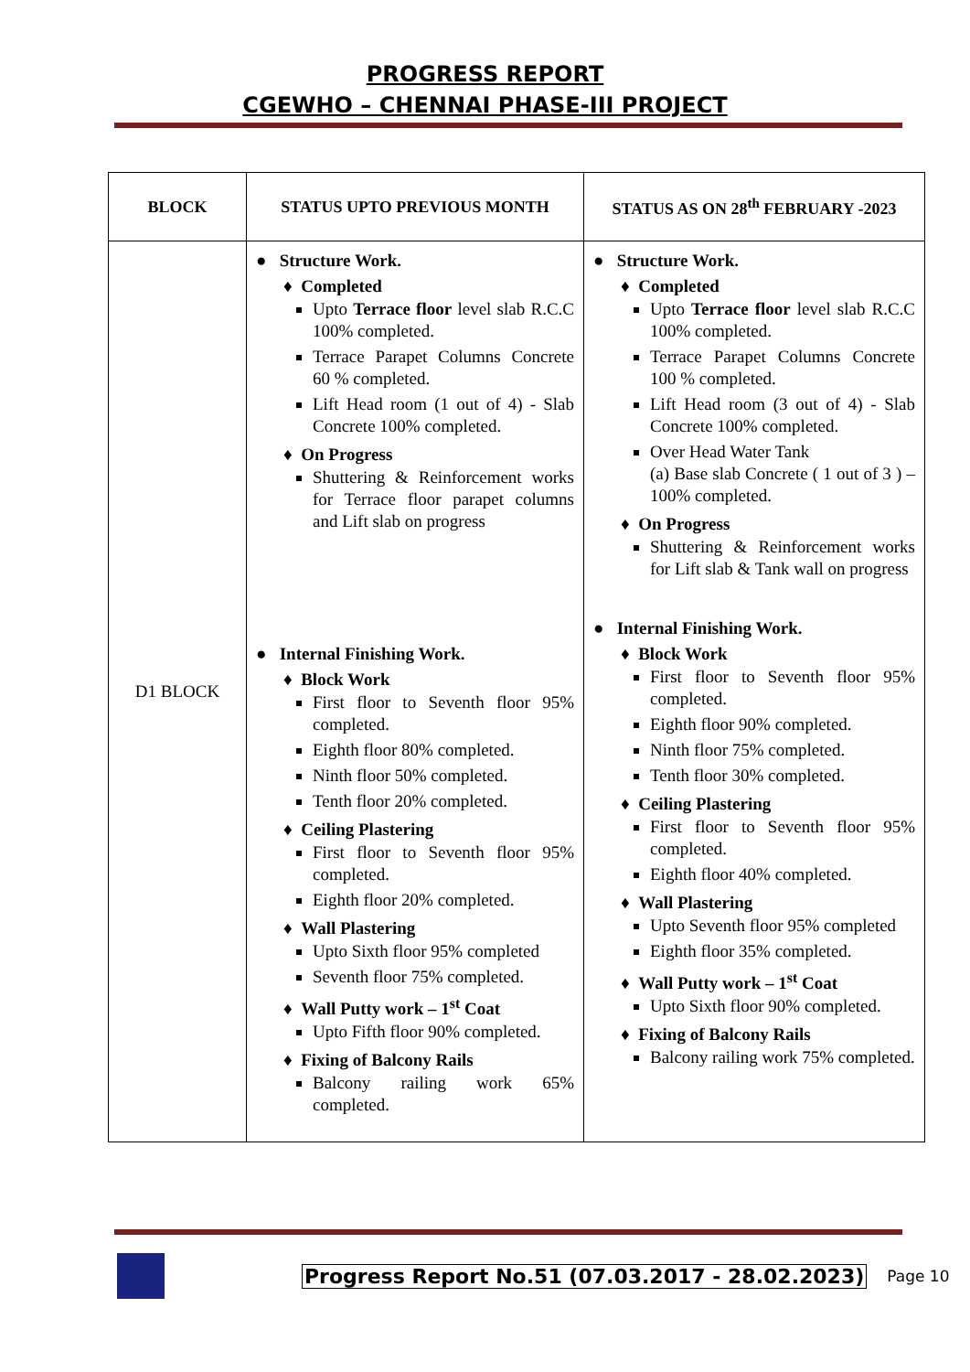PROGRESS REPORT
CGEWHO – CHENNAI PHASE-III PROJECT
| BLOCK | STATUS UPTO PREVIOUS MONTH | STATUS AS ON 28<sup>th</sup> FEBRUARY -2023 |
| --- | --- | --- |
| D1 BLOCK | ● Structure Work. ♦ Completed Upto Terrace floor level slab R.C.C 100% completed. Terrace Parapet Columns Concrete 60 % completed. Lift Head room (1 out of 4) - Slab Concrete 100% completed. ♦ On Progress Shuttering & Reinforcement works for Terrace floor parapet columns and Lift slab on progress ● Internal Finishing Work. ♦ Block Work First floor to Seventh floor 95% completed. Eighth floor 80% completed. Ninth floor 50% completed. Tenth floor 20% completed. ♦ Ceiling Plastering First floor to Seventh floor 95% completed. Eighth floor 20% completed. ♦ Wall Plastering Upto Sixth floor 95% completed Seventh floor 75% completed. ♦ Wall Putty work – 1<sup>st</sup> Coat Upto Fifth floor 90% completed. ♦ Fixing of Balcony Rails Balcony railing work 65% completed. | ● Structure Work. ♦ Completed Upto Terrace floor level slab R.C.C 100% completed. Terrace Parapet Columns Concrete 100 % completed. Lift Head room (3 out of 4) - Slab Concrete 100% completed. Over Head Water Tank (a) Base slab Concrete ( 1 out of 3 ) – 100% completed. ♦ On Progress Shuttering & Reinforcement works for Lift slab & Tank wall on progress ● Internal Finishing Work. ♦ Block Work First floor to Seventh floor 95% completed. Eighth floor 90% completed. Ninth floor 75% completed. Tenth floor 30% completed. ♦ Ceiling Plastering First floor to Seventh floor 95% completed. Eighth floor 40% completed. ♦ Wall Plastering Upto Seventh floor 95% completed Eighth floor 35% completed. ♦ Wall Putty work – 1<sup>st</sup> Coat Upto Sixth floor 90% completed. ♦ Fixing of Balcony Rails Balcony railing work 75% completed. |
Progress Report No.51 (07.03.2017 - 28.02.2023)
Page 10